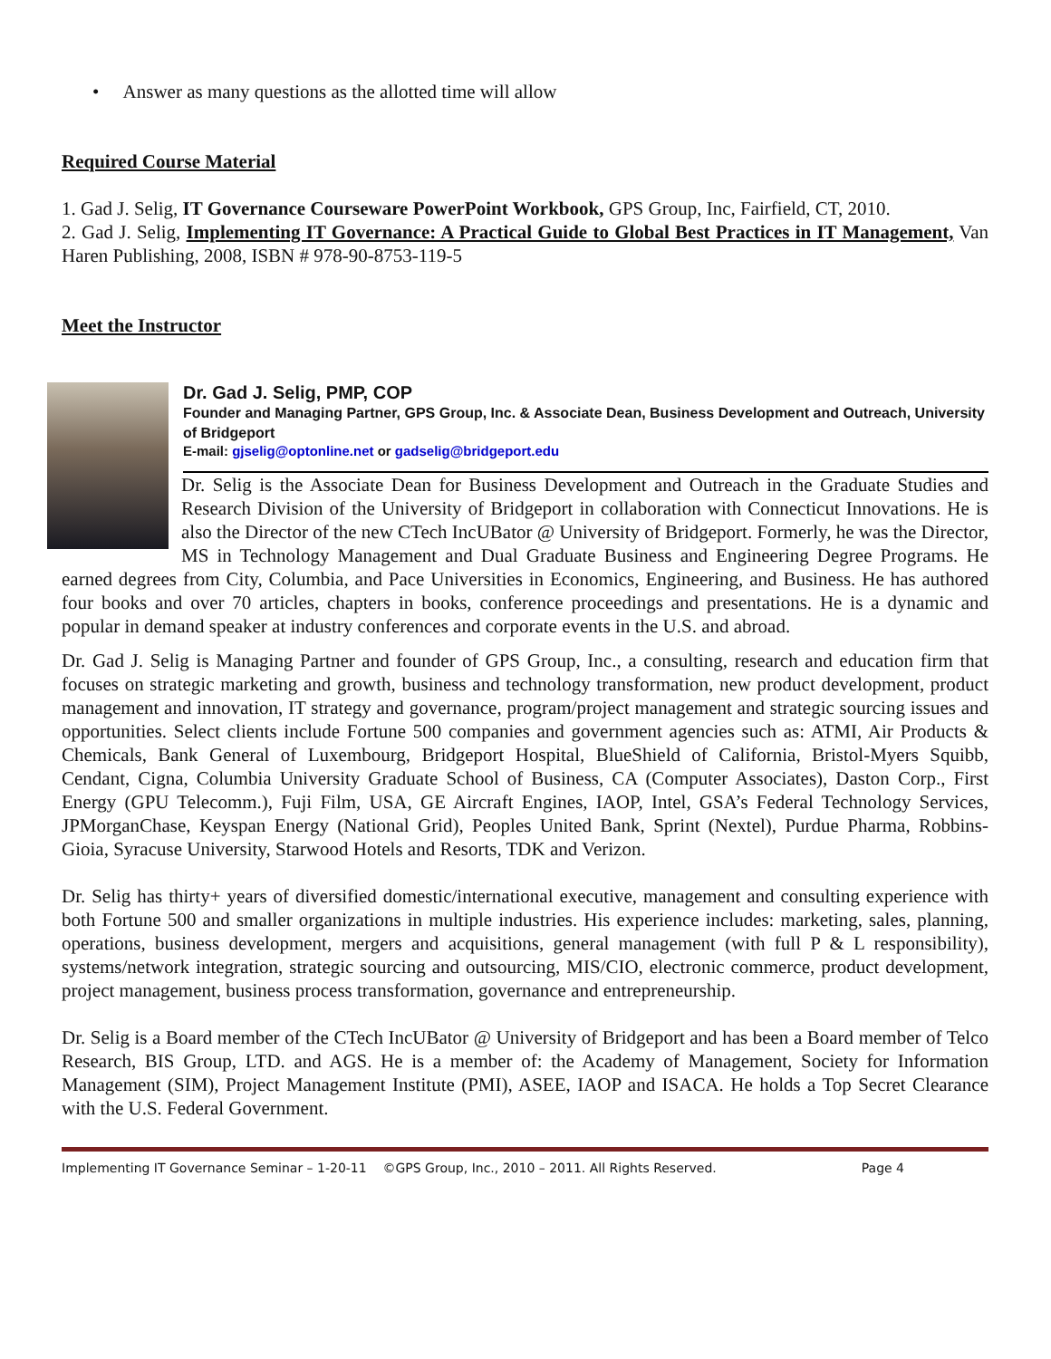• Answer as many questions as the allotted time will allow
Required Course Material
1. Gad J. Selig, IT Governance Courseware PowerPoint Workbook, GPS Group, Inc, Fairfield, CT, 2010.
2. Gad J. Selig, Implementing IT Governance: A Practical Guide to Global Best Practices in IT Management, Van Haren Publishing, 2008, ISBN # 978-90-8753-119-5
Meet the Instructor
Dr. Gad J. Selig, PMP, COP
Founder and Managing Partner, GPS Group, Inc. & Associate Dean, Business Development and Outreach, University of Bridgeport
E-mail: gjselig@optonline.net or gadselig@bridgeport.edu
Dr. Selig is the Associate Dean for Business Development and Outreach in the Graduate Studies and Research Division of the University of Bridgeport in collaboration with Connecticut Innovations. He is also the Director of the new CTech IncUBator @ University of Bridgeport. Formerly, he was the Director, MS in Technology Management and Dual Graduate Business and Engineering Degree Programs. He earned degrees from City, Columbia, and Pace Universities in Economics, Engineering, and Business. He has authored four books and over 70 articles, chapters in books, conference proceedings and presentations. He is a dynamic and popular in demand speaker at industry conferences and corporate events in the U.S. and abroad.
Dr. Gad J. Selig is Managing Partner and founder of GPS Group, Inc., a consulting, research and education firm that focuses on strategic marketing and growth, business and technology transformation, new product development, product management and innovation, IT strategy and governance, program/project management and strategic sourcing issues and opportunities. Select clients include Fortune 500 companies and government agencies such as: ATMI, Air Products & Chemicals, Bank General of Luxembourg, Bridgeport Hospital, BlueShield of California, Bristol-Myers Squibb, Cendant, Cigna, Columbia University Graduate School of Business, CA (Computer Associates), Daston Corp., First Energy (GPU Telecomm.), Fuji Film, USA, GE Aircraft Engines, IAOP, Intel, GSA’s Federal Technology Services, JPMorganChase, Keyspan Energy (National Grid), Peoples United Bank, Sprint (Nextel), Purdue Pharma, Robbins-Gioia, Syracuse University, Starwood Hotels and Resorts, TDK and Verizon.
Dr. Selig has thirty+ years of diversified domestic/international executive, management and consulting experience with both Fortune 500 and smaller organizations in multiple industries. His experience includes: marketing, sales, planning, operations, business development, mergers and acquisitions, general management (with full P & L responsibility), systems/network integration, strategic sourcing and outsourcing, MIS/CIO, electronic commerce, product development, project management, business process transformation, governance and entrepreneurship.
Dr. Selig is a Board member of the CTech IncUBator @ University of Bridgeport and has been a Board member of Telco Research, BIS Group, LTD. and AGS. He is a member of: the Academy of Management, Society for Information Management (SIM), Project Management Institute (PMI), ASEE, IAOP and ISACA. He holds a Top Secret Clearance with the U.S. Federal Government.
Implementing IT Governance Seminar – 1-20-11 ©GPS Group, Inc., 2010 – 2011. All Rights Reserved. Page 4